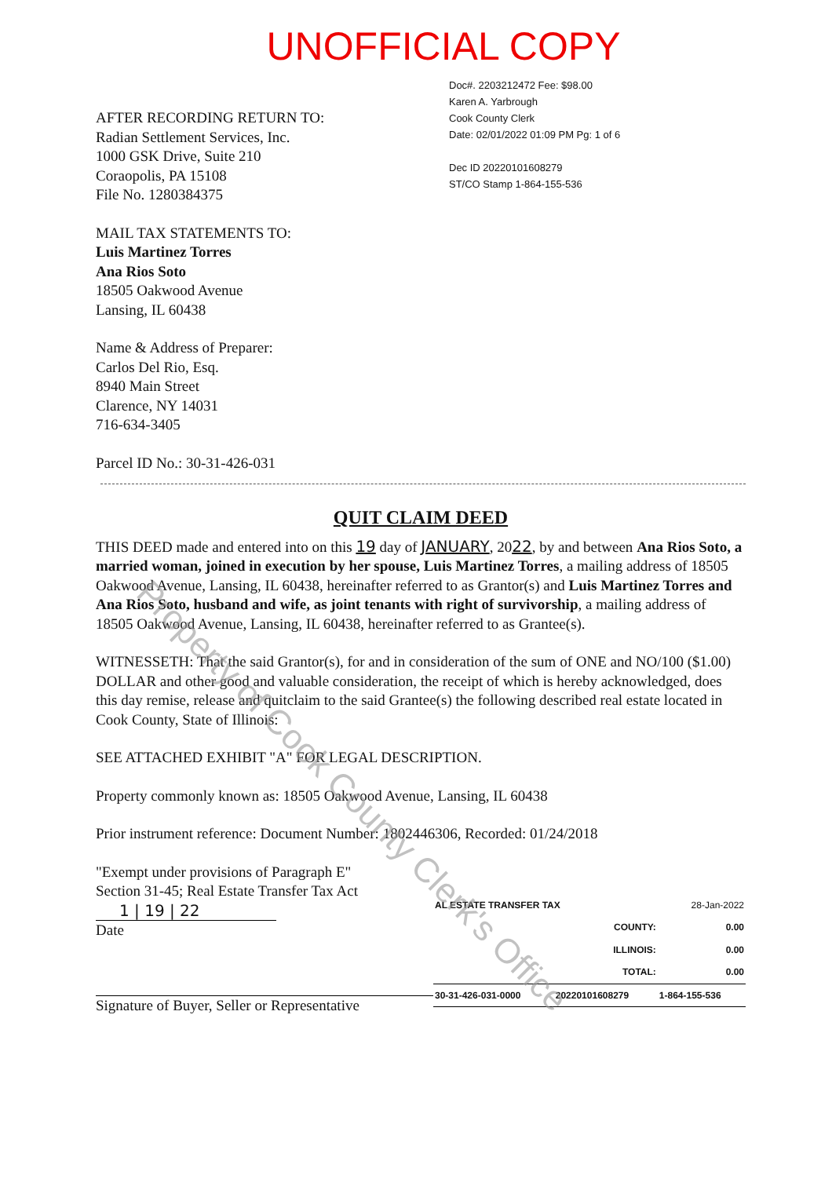UNOFFICIAL COPY
AFTER RECORDING RETURN TO:
Radian Settlement Services, Inc.
1000 GSK Drive, Suite 210
Coraopolis, PA 15108
File No. 1280384375
MAIL TAX STATEMENTS TO:
Luis Martinez Torres
Ana Rios Soto
18505 Oakwood Avenue
Lansing, IL 60438
Name & Address of Preparer:
Carlos Del Rio, Esq.
8940 Main Street
Clarence, NY 14031
716-634-3405
Parcel ID No.: 30-31-426-031
Doc#. 2203212472 Fee: $98.00
Karen A. Yarbrough
Cook County Clerk
Date: 02/01/2022 01:09 PM Pg: 1 of 6
Dec ID 20220101608279
ST/CO Stamp 1-864-155-536
QUIT CLAIM DEED
THIS DEED made and entered into on this 19 day of JANUARY, 2022, by and between Ana Rios Soto, a married woman, joined in execution by her spouse, Luis Martinez Torres, a mailing address of 18505 Oakwood Avenue, Lansing, IL 60438, hereinafter referred to as Grantor(s) and Luis Martinez Torres and Ana Rios Soto, husband and wife, as joint tenants with right of survivorship, a mailing address of 18505 Oakwood Avenue, Lansing, IL 60438, hereinafter referred to as Grantee(s).
WITNESSETH: That the said Grantor(s), for and in consideration of the sum of ONE and NO/100 ($1.00) DOLLAR and other good and valuable consideration, the receipt of which is hereby acknowledged, does this day remise, release and quitclaim to the said Grantee(s) the following described real estate located in Cook County, State of Illinois:
SEE ATTACHED EXHIBIT "A" FOR LEGAL DESCRIPTION.
Property commonly known as: 18505 Oakwood Avenue, Lansing, IL 60438
Prior instrument reference: Document Number: 1802446306, Recorded: 01/24/2018
"Exempt under provisions of Paragraph E"
Section 31-45; Real Estate Transfer Tax Act
1 | 19 | 22
Date
Signature of Buyer, Seller or Representative
| AL ESTATE TRANSFER TAX | | 28-Jan-2022 |
| | COUNTY: | 0.00 |
| | ILLINOIS: | 0.00 |
| | TOTAL: | 0.00 |
| 30-31-426-031-0000 | 20220101608279 | 1-864-155-536 |
Property of Cook County Clerk's Office